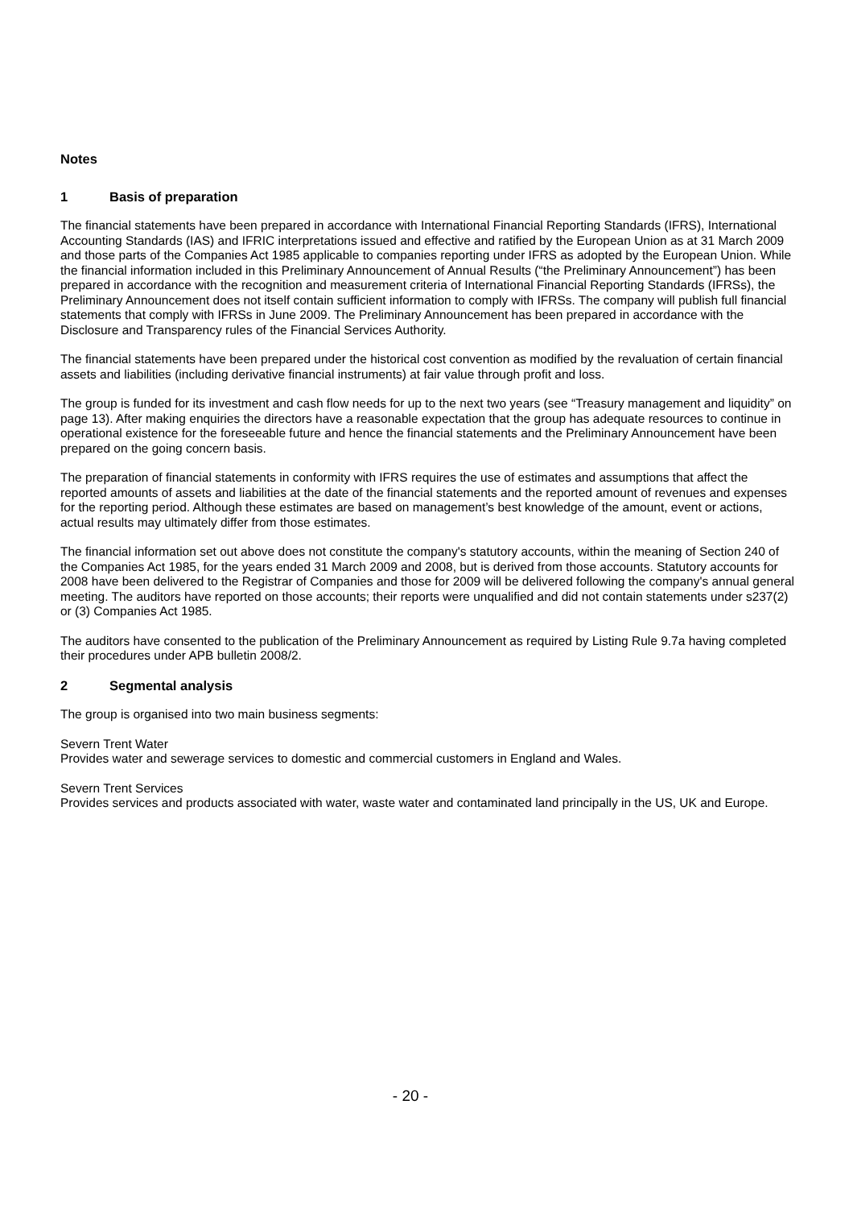Notes
1 Basis of preparation
The financial statements have been prepared in accordance with International Financial Reporting Standards (IFRS), International Accounting Standards (IAS) and IFRIC interpretations issued and effective and ratified by the European Union as at 31 March 2009 and those parts of the Companies Act 1985 applicable to companies reporting under IFRS as adopted by the European Union. While the financial information included in this Preliminary Announcement of Annual Results (“the Preliminary Announcement”) has been prepared in accordance with the recognition and measurement criteria of International Financial Reporting Standards (IFRSs), the Preliminary Announcement does not itself contain sufficient information to comply with IFRSs. The company will publish full financial statements that comply with IFRSs in June 2009. The Preliminary Announcement has been prepared in accordance with the Disclosure and Transparency rules of the Financial Services Authority.
The financial statements have been prepared under the historical cost convention as modified by the revaluation of certain financial assets and liabilities (including derivative financial instruments) at fair value through profit and loss.
The group is funded for its investment and cash flow needs for up to the next two years (see “Treasury management and liquidity” on page 13). After making enquiries the directors have a reasonable expectation that the group has adequate resources to continue in operational existence for the foreseeable future and hence the financial statements and the Preliminary Announcement have been prepared on the going concern basis.
The preparation of financial statements in conformity with IFRS requires the use of estimates and assumptions that affect the reported amounts of assets and liabilities at the date of the financial statements and the reported amount of revenues and expenses for the reporting period. Although these estimates are based on management’s best knowledge of the amount, event or actions, actual results may ultimately differ from those estimates.
The financial information set out above does not constitute the company's statutory accounts, within the meaning of Section 240 of the Companies Act 1985, for the years ended 31 March 2009 and 2008, but is derived from those accounts. Statutory accounts for 2008 have been delivered to the Registrar of Companies and those for 2009 will be delivered following the company's annual general meeting. The auditors have reported on those accounts; their reports were unqualified and did not contain statements under s237(2) or (3) Companies Act 1985.
The auditors have consented to the publication of the Preliminary Announcement as required by Listing Rule 9.7a having completed their procedures under APB bulletin 2008/2.
2 Segmental analysis
The group is organised into two main business segments:
Severn Trent Water
Provides water and sewerage services to domestic and commercial customers in England and Wales.
Severn Trent Services
Provides services and products associated with water, waste water and contaminated land principally in the US, UK and Europe.
- 20 -